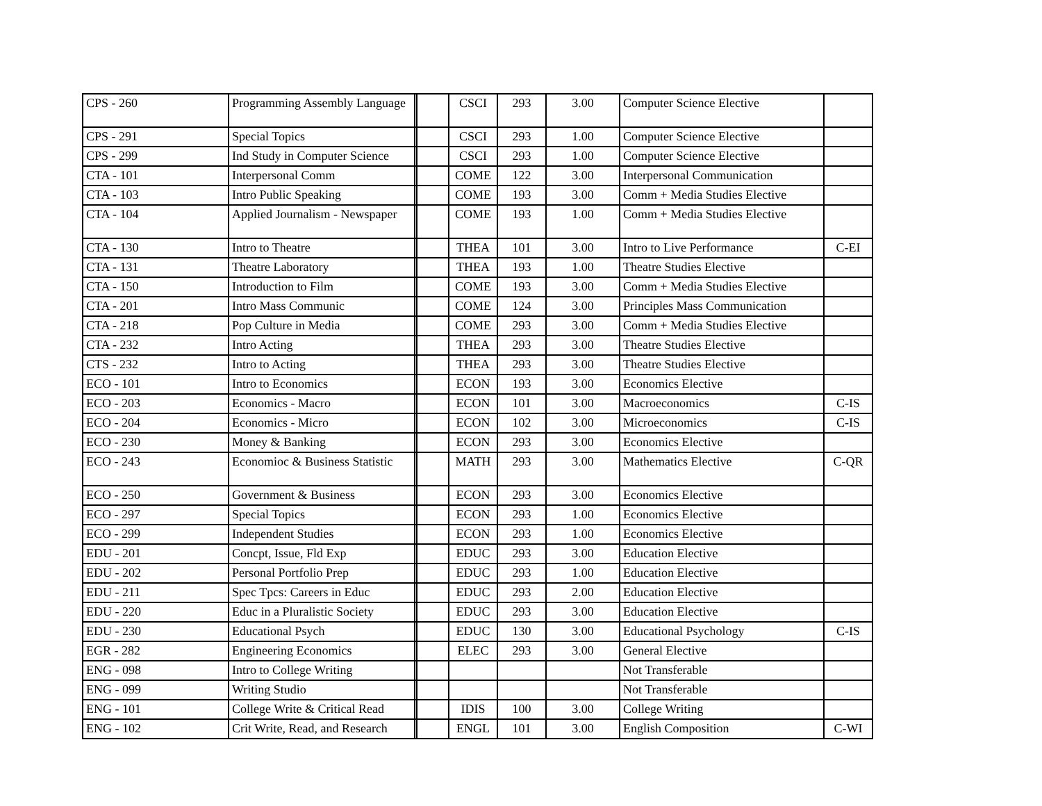| CPS - 260 | Programming Assembly Language | | | CSCI | 293 | 3.00 | Computer Science Elective | |
| CPS - 291 | Special Topics | | | CSCI | 293 | 1.00 | Computer Science Elective | |
| CPS - 299 | Ind Study in Computer Science | | | CSCI | 293 | 1.00 | Computer Science Elective | |
| CTA - 101 | Interpersonal Comm | | | COME | 122 | 3.00 | Interpersonal Communication | |
| CTA - 103 | Intro Public Speaking | | | COME | 193 | 3.00 | Comm + Media Studies Elective | |
| CTA - 104 | Applied Journalism - Newspaper | | | COME | 193 | 1.00 | Comm + Media Studies Elective | |
| CTA - 130 | Intro to Theatre | | | THEA | 101 | 3.00 | Intro to Live Performance | C-EI |
| CTA - 131 | Theatre Laboratory | | | THEA | 193 | 1.00 | Theatre Studies Elective | |
| CTA - 150 | Introduction to Film | | | COME | 193 | 3.00 | Comm + Media Studies Elective | |
| CTA - 201 | Intro Mass Communic | | | COME | 124 | 3.00 | Principles Mass Communication | |
| CTA - 218 | Pop Culture in Media | | | COME | 293 | 3.00 | Comm + Media Studies Elective | |
| CTA - 232 | Intro Acting | | | THEA | 293 | 3.00 | Theatre Studies Elective | |
| CTS - 232 | Intro to Acting | | | THEA | 293 | 3.00 | Theatre Studies Elective | |
| ECO - 101 | Intro to Economics | | | ECON | 193 | 3.00 | Economics Elective | |
| ECO - 203 | Economics - Macro | | | ECON | 101 | 3.00 | Macroeconomics | C-IS |
| ECO - 204 | Economics - Micro | | | ECON | 102 | 3.00 | Microeconomics | C-IS |
| ECO - 230 | Money & Banking | | | ECON | 293 | 3.00 | Economics Elective | |
| ECO - 243 | Economioc & Business Statistic | | | MATH | 293 | 3.00 | Mathematics Elective | C-QR |
| ECO - 250 | Government & Business | | | ECON | 293 | 3.00 | Economics Elective | |
| ECO - 297 | Special Topics | | | ECON | 293 | 1.00 | Economics Elective | |
| ECO - 299 | Independent Studies | | | ECON | 293 | 1.00 | Economics Elective | |
| EDU - 201 | Concpt, Issue, Fld Exp | | | EDUC | 293 | 3.00 | Education Elective | |
| EDU - 202 | Personal Portfolio Prep | | | EDUC | 293 | 1.00 | Education Elective | |
| EDU - 211 | Spec Tpcs: Careers in Educ | | | EDUC | 293 | 2.00 | Education Elective | |
| EDU - 220 | Educ in a Pluralistic Society | | | EDUC | 293 | 3.00 | Education Elective | |
| EDU - 230 | Educational Psych | | | EDUC | 130 | 3.00 | Educational Psychology | C-IS |
| EGR - 282 | Engineering Economics | | | ELEC | 293 | 3.00 | General Elective | |
| ENG - 098 | Intro to College Writing | | | | | | Not Transferable | |
| ENG - 099 | Writing Studio | | | | | | Not Transferable | |
| ENG - 101 | College Write & Critical Read | | | IDIS | 100 | 3.00 | College Writing | |
| ENG - 102 | Crit Write, Read, and Research | | | ENGL | 101 | 3.00 | English Composition | C-WI |